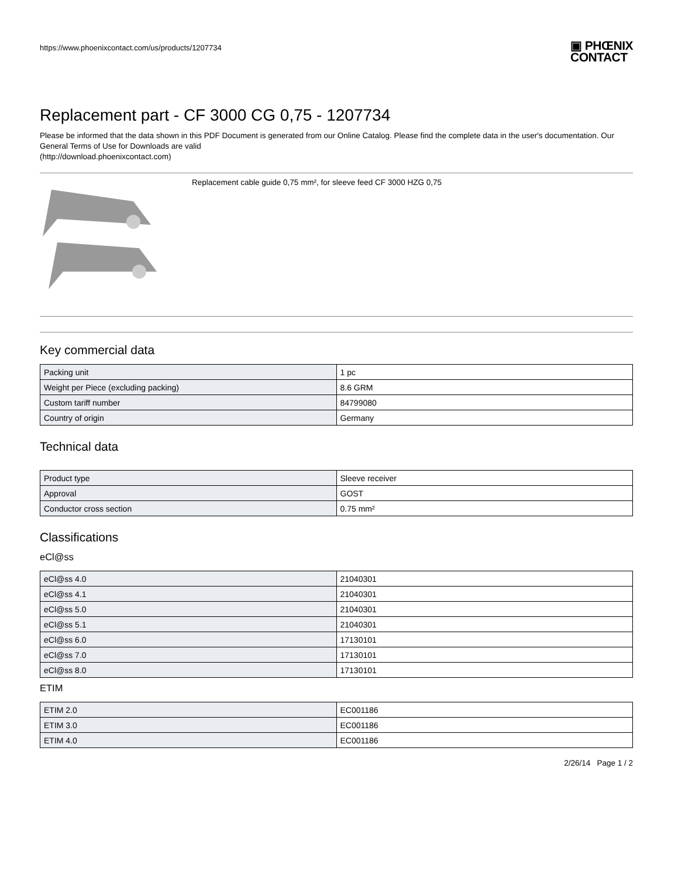https://www.phoenixcontact.com/us/products/1207734
▣ PHŒNIX
CONTACT
Replacement part - CF 3000 CG 0,75 - 1207734
Please be informed that the data shown in this PDF Document is generated from our Online Catalog. Please find the complete data in the user's documentation. Our General Terms of Use for Downloads are valid
(http://download.phoenixcontact.com)
Replacement cable guide 0,75 mm², for sleeve feed CF 3000 HZG 0,75
Key commercial data
| Packing unit | 1 pc |
| Weight per Piece (excluding packing) | 8.6 GRM |
| Custom tariff number | 84799080 |
| Country of origin | Germany |
Technical data
| Product type | Sleeve receiver |
| Approval | GOST |
| Conductor cross section | 0.75 mm² |
Classifications
eCl@ss
| eCl@ss 4.0 | 21040301 |
| eCl@ss 4.1 | 21040301 |
| eCl@ss 5.0 | 21040301 |
| eCl@ss 5.1 | 21040301 |
| eCl@ss 6.0 | 17130101 |
| eCl@ss 7.0 | 17130101 |
| eCl@ss 8.0 | 17130101 |
ETIM
| ETIM 2.0 | EC001186 |
| ETIM 3.0 | EC001186 |
| ETIM 4.0 | EC001186 |
2/26/14 Page 1 / 2